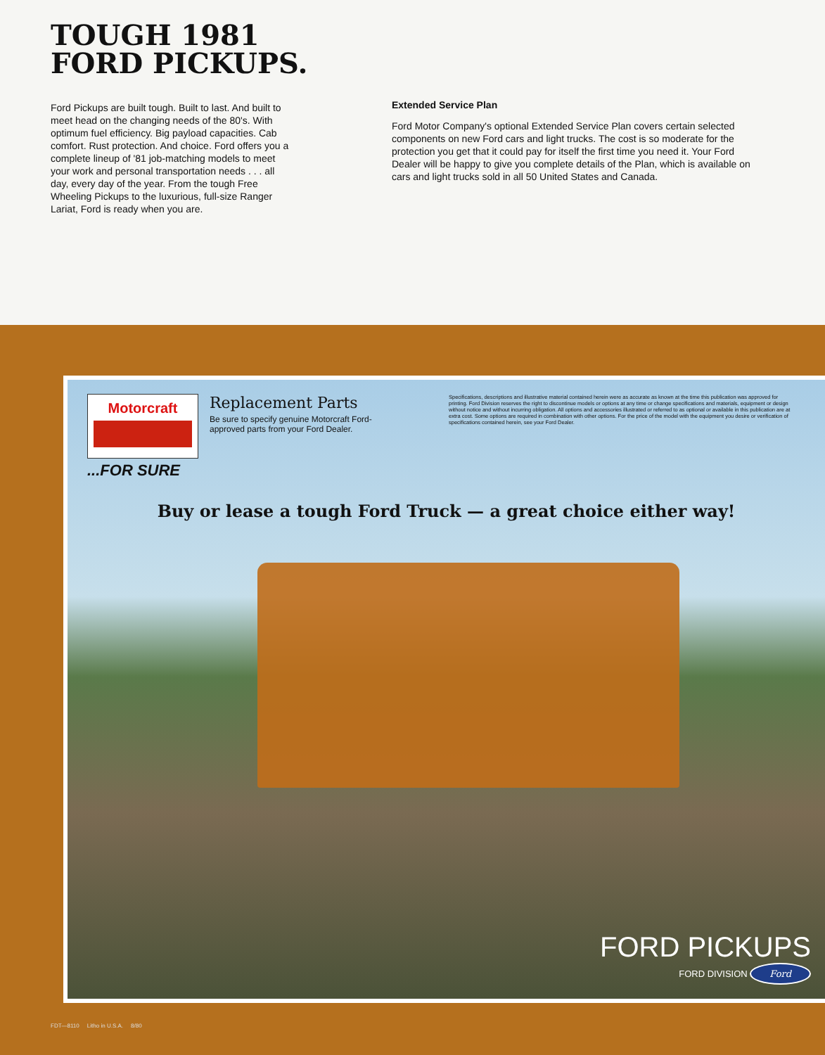TOUGH 1981
FORD PICKUPS.
Ford Pickups are built tough. Built to last. And built to meet head on the changing needs of the 80's. With optimum fuel efficiency. Big payload capacities. Cab comfort. Rust protection. And choice. Ford offers you a complete lineup of '81 job-matching models to meet your work and personal transportation needs . . . all day, every day of the year. From the tough Free Wheeling Pickups to the luxurious, full-size Ranger Lariat, Ford is ready when you are.
Extended Service Plan
Ford Motor Company's optional Extended Service Plan covers certain selected components on new Ford cars and light trucks. The cost is so moderate for the protection you get that it could pay for itself the first time you need it. Your Ford Dealer will be happy to give you complete details of the Plan, which is available on cars and light trucks sold in all 50 United States and Canada.
Motorcraft
Replacement Parts
Be sure to specify genuine Motorcraft Ford-approved parts from your Ford Dealer.
Specifications, descriptions and illustrative material contained herein were as accurate as known at the time this publication was approved for printing. Ford Division reserves the right to discontinue models or options at any time or change specifications and materials, equipment or design without notice and without incurring obligation. All options and accessories illustrated or referred to as optional or available in this publication are at extra cost. Some options are required in combination with other options. For the price of the model with the equipment you desire or verification of specifications contained herein, see your Ford Dealer.
...FOR SURE
Buy or lease a tough Ford Truck — a great choice either way!
FORD PICKUPS
FORD DIVISION Ford
FDT—8110 Litho in U.S.A. 8/80